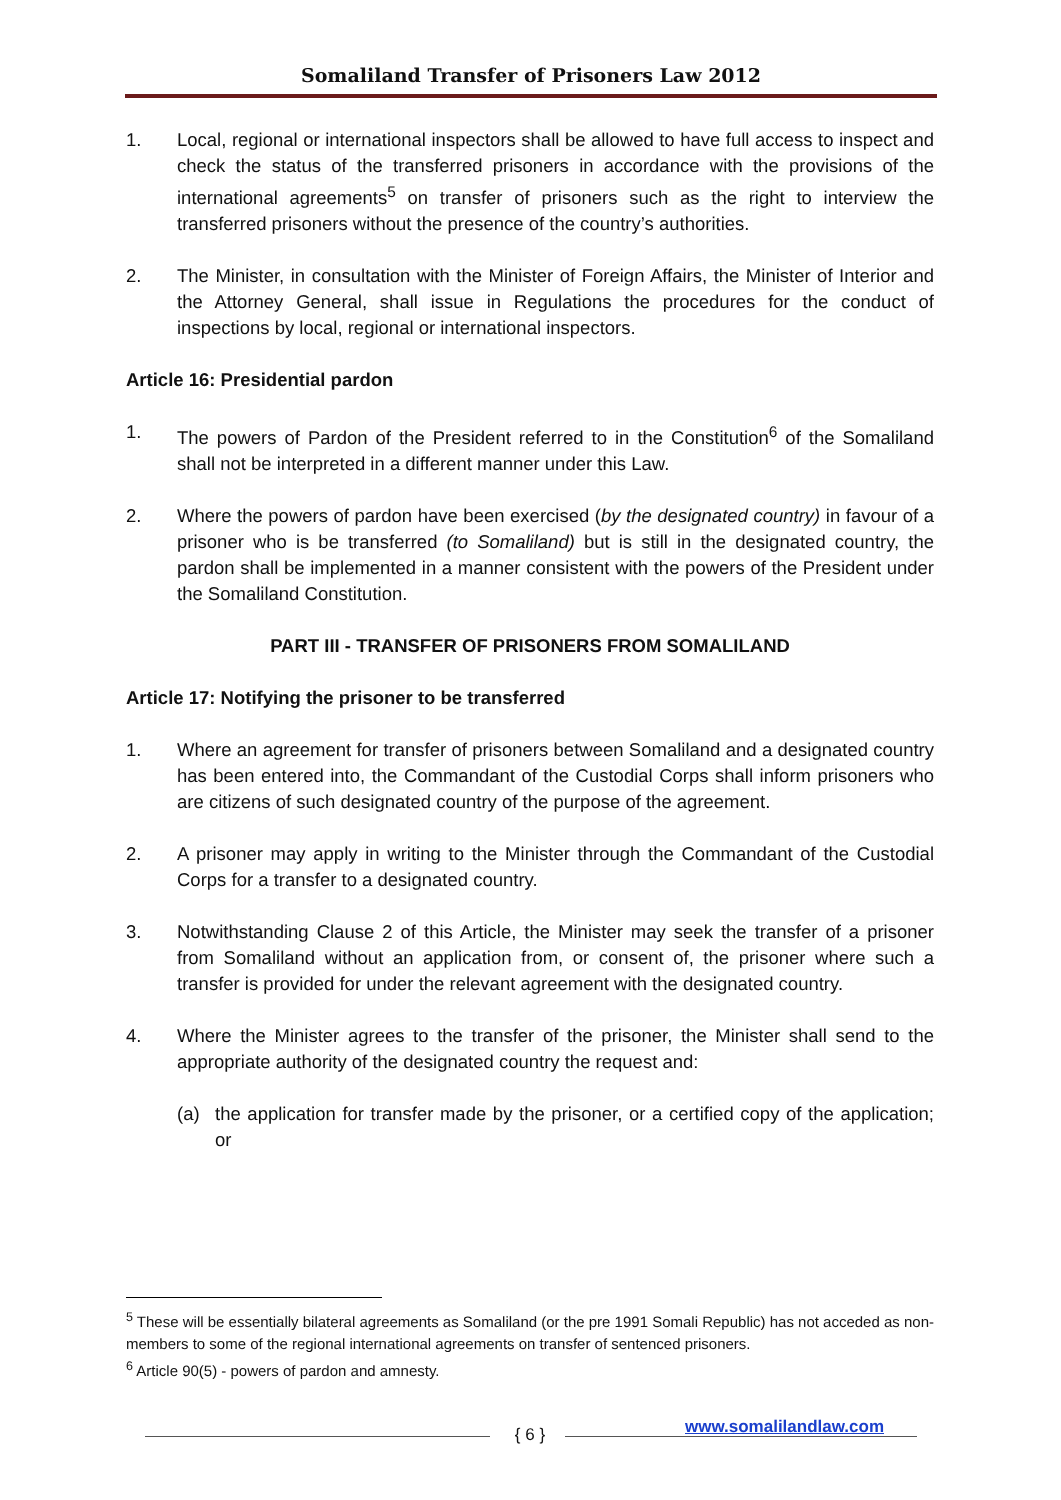Somaliland Transfer of Prisoners Law 2012
1. Local, regional or international inspectors shall be allowed to have full access to inspect and check the status of the transferred prisoners in accordance with the provisions of the international agreements<sup>5</sup> on transfer of prisoners such as the right to interview the transferred prisoners without the presence of the country’s authorities.
2. The Minister, in consultation with the Minister of Foreign Affairs, the Minister of Interior and the Attorney General, shall issue in Regulations the procedures for the conduct of inspections by local, regional or international inspectors.
Article 16: Presidential pardon
1. The powers of Pardon of the President referred to in the Constitution<sup>6</sup> of the Somaliland shall not be interpreted in a different manner under this Law.
2. Where the powers of pardon have been exercised (by the designated country) in favour of a prisoner who is be transferred (to Somaliland) but is still in the designated country, the pardon shall be implemented in a manner consistent with the powers of the President under the Somaliland Constitution.
PART III - TRANSFER OF PRISONERS FROM SOMALILAND
Article 17: Notifying the prisoner to be transferred
1. Where an agreement for transfer of prisoners between Somaliland and a designated country has been entered into, the Commandant of the Custodial Corps shall inform prisoners who are citizens of such designated country of the purpose of the agreement.
2. A prisoner may apply in writing to the Minister through the Commandant of the Custodial Corps for a transfer to a designated country.
3. Notwithstanding Clause 2 of this Article, the Minister may seek the transfer of a prisoner from Somaliland without an application from, or consent of, the prisoner where such a transfer is provided for under the relevant agreement with the designated country.
4. Where the Minister agrees to the transfer of the prisoner, the Minister shall send to the appropriate authority of the designated country the request and:
(a) the application for transfer made by the prisoner, or a certified copy of the application; or
<sup>5</sup> These will be essentially bilateral agreements as Somaliland (or the pre 1991 Somali Republic) has not acceded as non-members to some of the regional international agreements on transfer of sentenced prisoners.
<sup>6</sup> Article 90(5) - powers of pardon and amnesty.
{ 6 } www.somalilandlaw.com